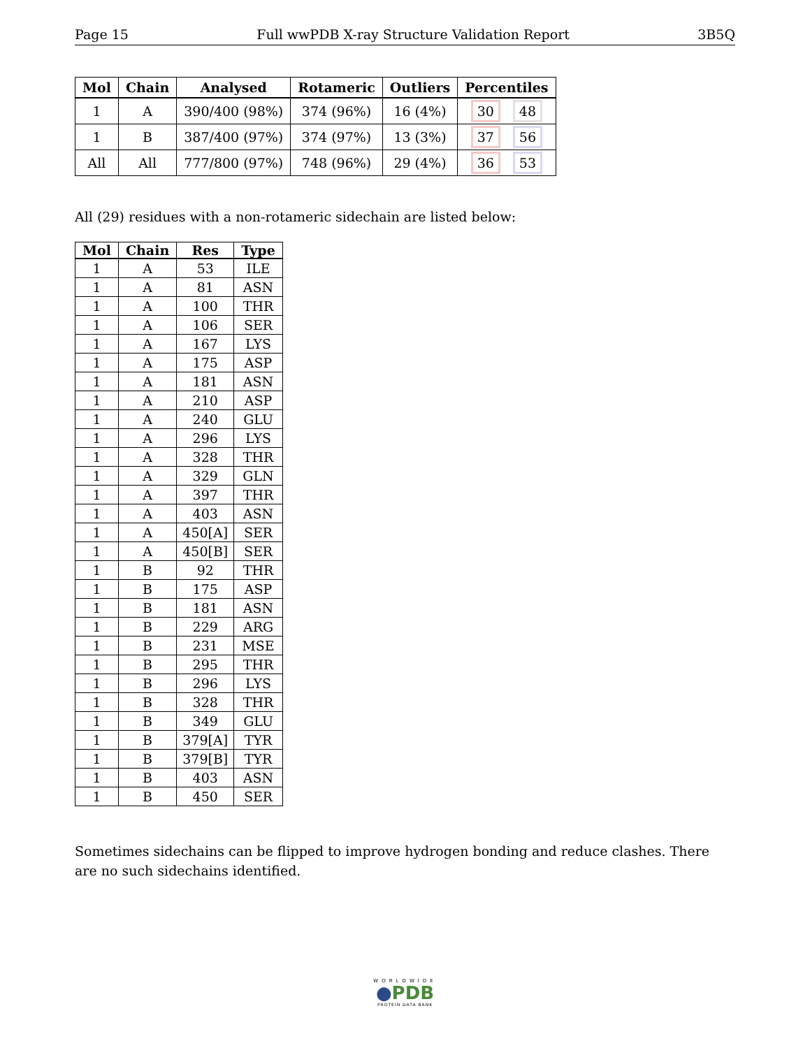Page 15 Full wwPDB X-ray Structure Validation Report 3B5Q
| Mol | Chain | Analysed | Rotameric | Outliers | Percentiles |
| --- | --- | --- | --- | --- | --- |
| 1 | A | 390/400 (98%) | 374 (96%) | 16 (4%) | 30 48 |
| 1 | B | 387/400 (97%) | 374 (97%) | 13 (3%) | 37 56 |
| All | All | 777/800 (97%) | 748 (96%) | 29 (4%) | 36 53 |
All (29) residues with a non-rotameric sidechain are listed below:
| Mol | Chain | Res | Type |
| --- | --- | --- | --- |
| 1 | A | 53 | ILE |
| 1 | A | 81 | ASN |
| 1 | A | 100 | THR |
| 1 | A | 106 | SER |
| 1 | A | 167 | LYS |
| 1 | A | 175 | ASP |
| 1 | A | 181 | ASN |
| 1 | A | 210 | ASP |
| 1 | A | 240 | GLU |
| 1 | A | 296 | LYS |
| 1 | A | 328 | THR |
| 1 | A | 329 | GLN |
| 1 | A | 397 | THR |
| 1 | A | 403 | ASN |
| 1 | A | 450[A] | SER |
| 1 | A | 450[B] | SER |
| 1 | B | 92 | THR |
| 1 | B | 175 | ASP |
| 1 | B | 181 | ASN |
| 1 | B | 229 | ARG |
| 1 | B | 231 | MSE |
| 1 | B | 295 | THR |
| 1 | B | 296 | LYS |
| 1 | B | 328 | THR |
| 1 | B | 349 | GLU |
| 1 | B | 379[A] | TYR |
| 1 | B | 379[B] | TYR |
| 1 | B | 403 | ASN |
| 1 | B | 450 | SER |
Sometimes sidechains can be flipped to improve hydrogen bonding and reduce clashes. There are no such sidechains identified.
WORLDWIDE
●PDB
PROTEIN DATA BANK